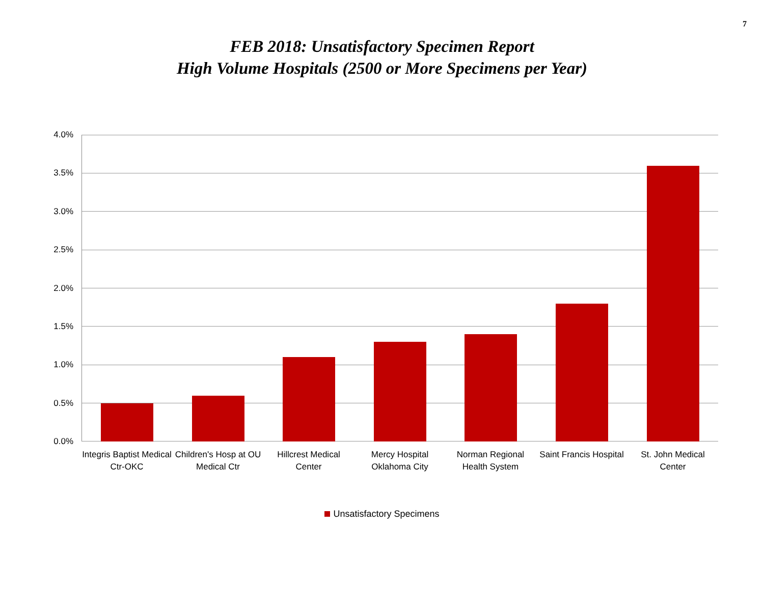7
FEB 2018: Unsatisfactory Specimen Report
High Volume Hospitals (2500 or More Specimens per Year)
4.0%
3.5%
3.0%
2.5%
2.0%
1.5%
1.0%
0.5%
0.0%
Integris Baptist Medical Ctr-OKC
Children's Hosp at OU Medical Ctr
Hillcrest Medical Center
Mercy Hospital Oklahoma City
Norman Regional Health System
Saint Francis Hospital
St. John Medical Center
Unsatisfactory Specimens